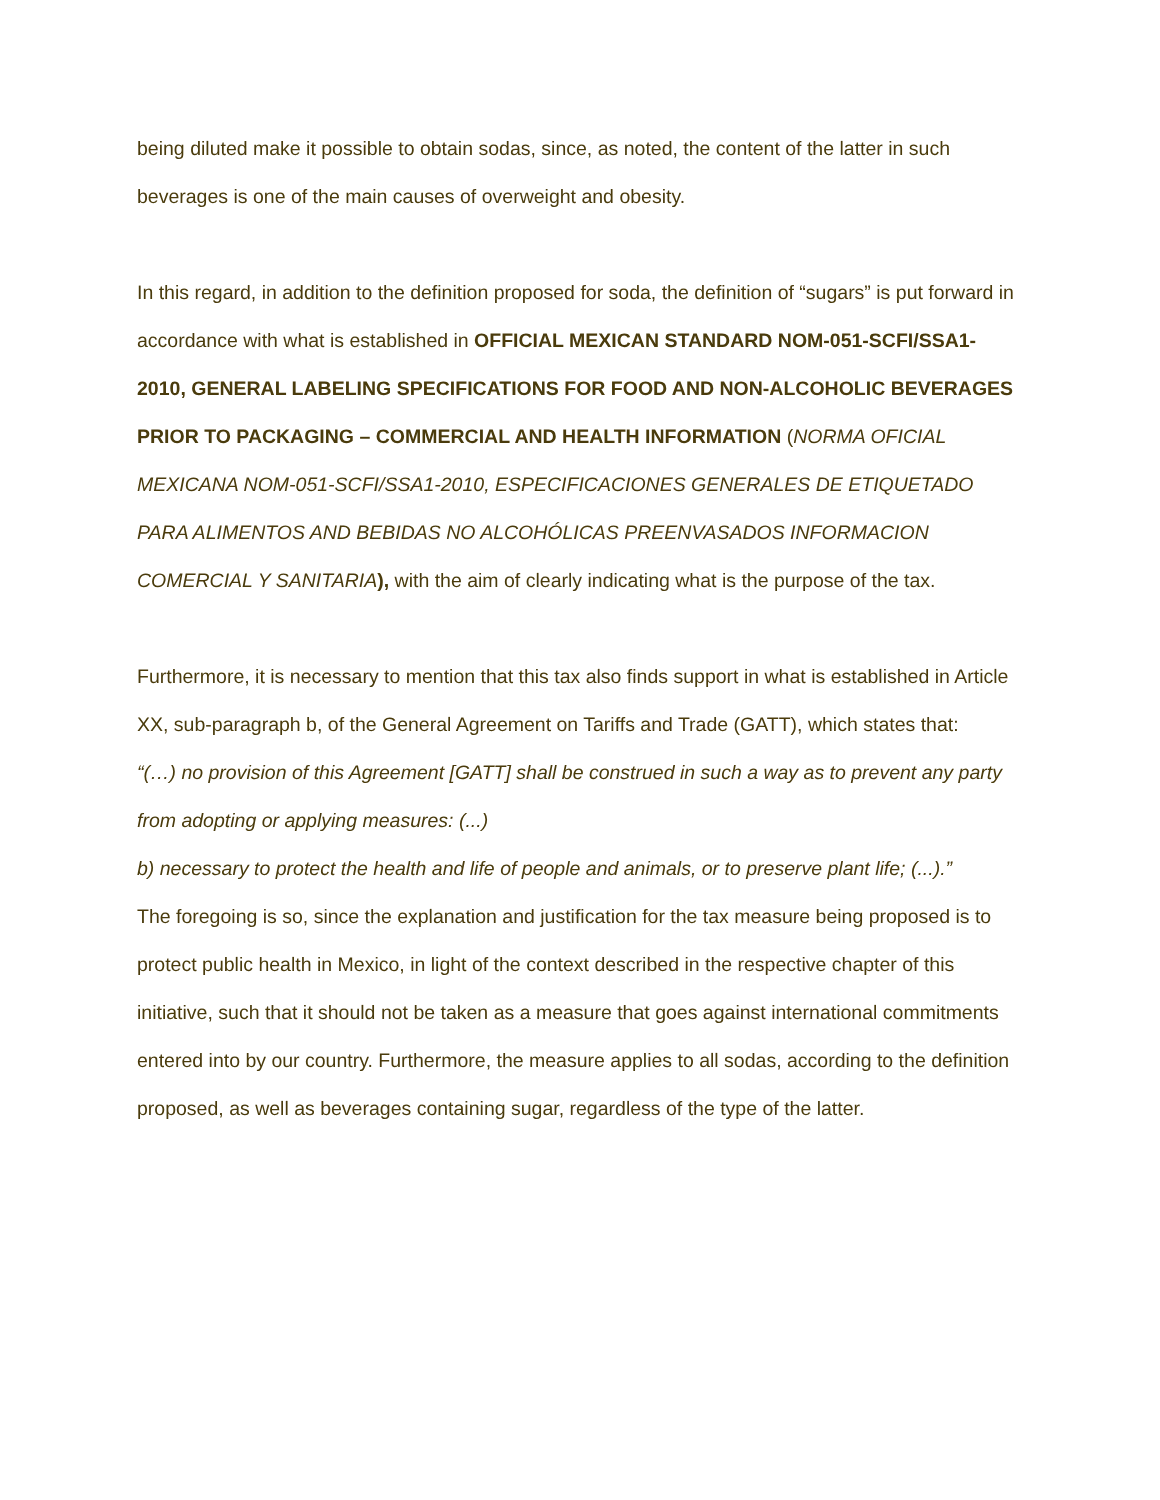being diluted make it possible to obtain sodas, since, as noted, the content of the latter in such beverages is one of the main causes of overweight and obesity.
In this regard, in addition to the definition proposed for soda, the definition of “sugars” is put forward in accordance with what is established in OFFICIAL MEXICAN STANDARD NOM-051-SCFI/SSA1-2010, GENERAL LABELING SPECIFICATIONS FOR FOOD AND NON-ALCOHOLIC BEVERAGES PRIOR TO PACKAGING – COMMERCIAL AND HEALTH INFORMATION (NORMA OFICIAL MEXICANA NOM-051-SCFI/SSA1-2010, ESPECIFICACIONES GENERALES DE ETIQUETADO PARA ALIMENTOS AND BEBIDAS NO ALCOHÓLICAS PREENVASADOS INFORMACION COMERCIAL Y SANITARIA), with the aim of clearly indicating what is the purpose of the tax.
Furthermore, it is necessary to mention that this tax also finds support in what is established in Article XX, sub-paragraph b, of the General Agreement on Tariffs and Trade (GATT), which states that:
“(…) no provision of this Agreement [GATT] shall be construed in such a way as to prevent any party from adopting or applying measures: (...)
b) necessary to protect the health and life of people and animals, or to preserve plant life; (...).”
The foregoing is so, since the explanation and justification for the tax measure being proposed is to protect public health in Mexico, in light of the context described in the respective chapter of this initiative, such that it should not be taken as a measure that goes against international commitments entered into by our country. Furthermore, the measure applies to all sodas, according to the definition proposed, as well as beverages containing sugar, regardless of the type of the latter.